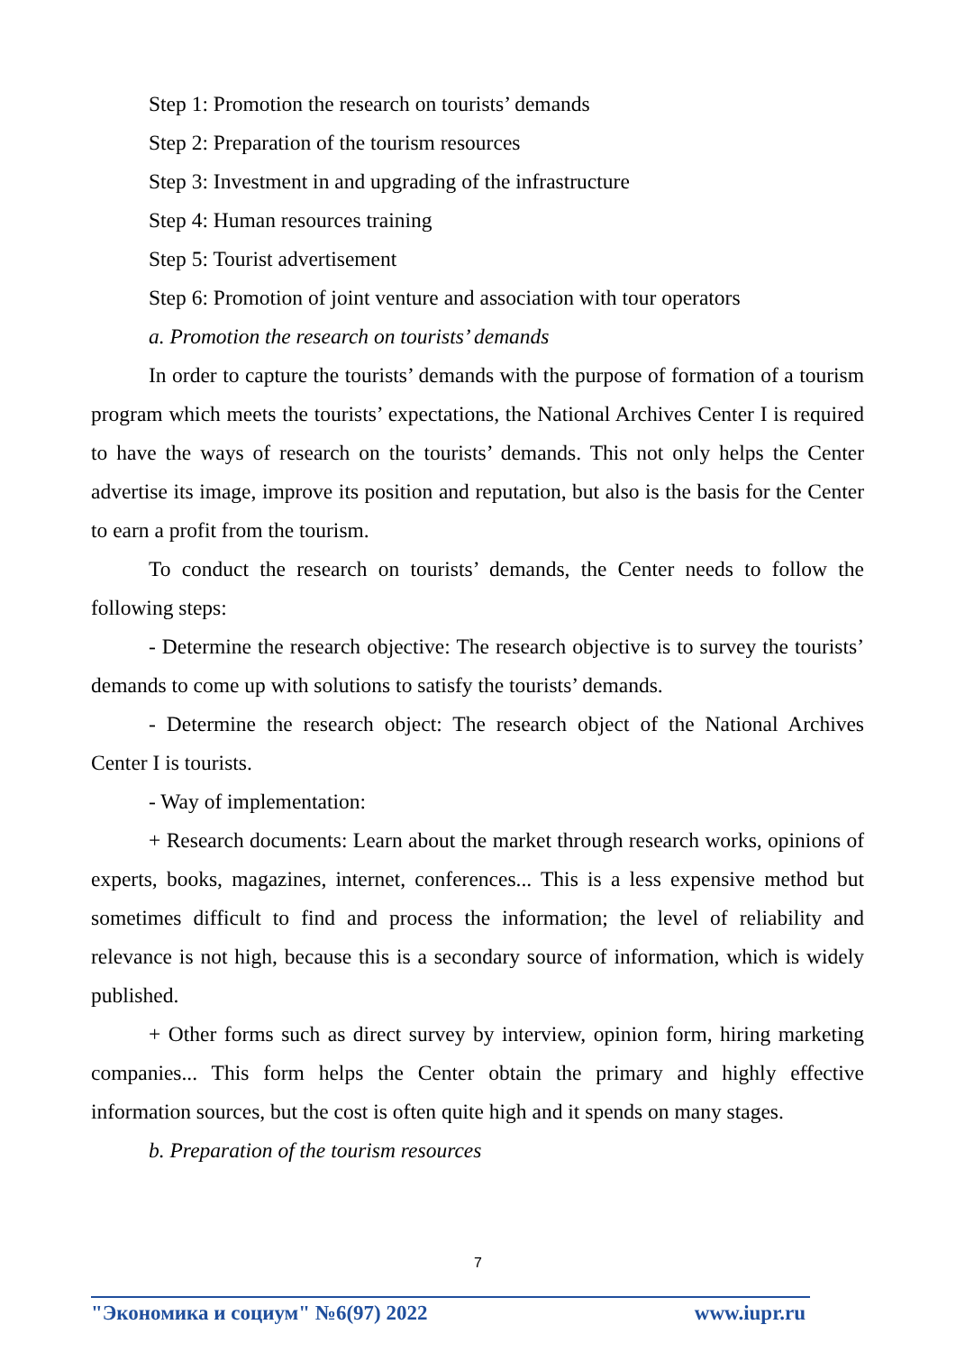Step 1: Promotion the research on tourists’ demands
Step 2: Preparation of the tourism resources
Step 3: Investment in and upgrading of the infrastructure
Step 4: Human resources training
Step 5: Tourist advertisement
Step 6: Promotion of joint venture and association with tour operators
a. Promotion the research on tourists’ demands
In order to capture the tourists’ demands with the purpose of formation of a tourism program which meets the tourists’ expectations, the National Archives Center I is required to have the ways of research on the tourists’ demands. This not only helps the Center advertise its image, improve its position and reputation, but also is the basis for the Center to earn a profit from the tourism.
To conduct the research on tourists’ demands, the Center needs to follow the following steps:
- Determine the research objective: The research objective is to survey the tourists’ demands to come up with solutions to satisfy the tourists’ demands.
- Determine the research object: The research object of the National Archives Center I is tourists.
- Way of implementation:
+ Research documents: Learn about the market through research works, opinions of experts, books, magazines, internet, conferences... This is a less expensive method but sometimes difficult to find and process the information; the level of reliability and relevance is not high, because this is a secondary source of information, which is widely published.
+ Other forms such as direct survey by interview, opinion form, hiring marketing companies... This form helps the Center obtain the primary and highly effective information sources, but the cost is often quite high and it spends on many stages.
b. Preparation of the tourism resources
7
"Экономика и социум" №6(97) 2022 www.iupr.ru